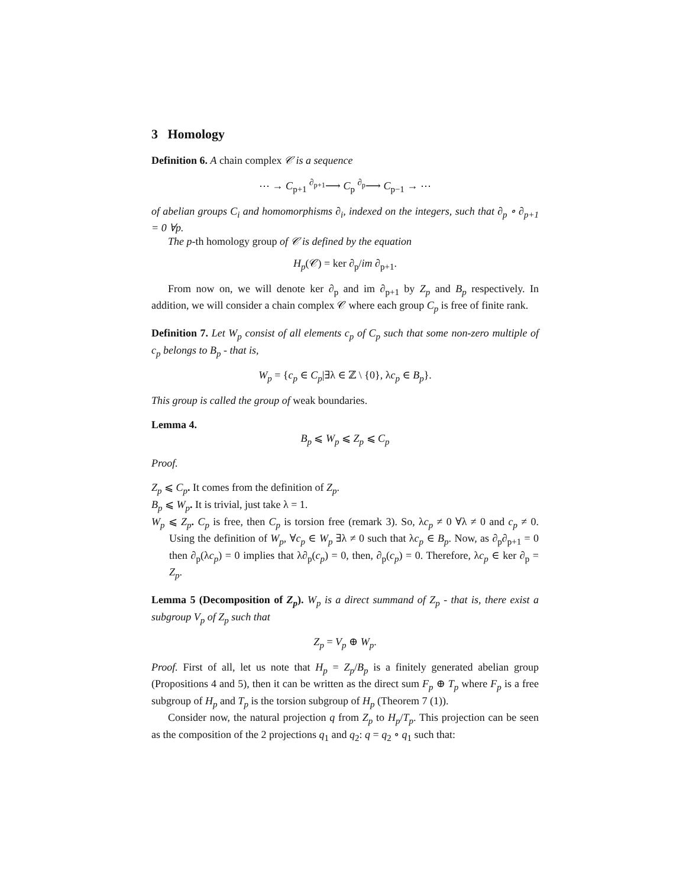3 Homology
Definition 6. A chain complex 𝒞 is a sequence
⋯ → C<sub>p+1</sub> <sup>∂<sub>p+1</sub></sup>⟶ C<sub>p</sub> <sup>∂<sub>p</sub></sup>⟶ C<sub>p−1</sub> → ⋯
of abelian groups C<sub>i</sub> and homomorphisms ∂<sub>i</sub>, indexed on the integers, such that ∂<sub>p</sub> ∘ ∂<sub>p+1</sub> = 0 ∀p.
The p-th homology group of 𝒞 is defined by the equation
H<sub>p</sub>(𝒞) = ker ∂<sub>p</sub>/im ∂<sub>p+1</sub>.
From now on, we will denote ker ∂<sub>p</sub> and im ∂<sub>p+1</sub> by Z<sub>p</sub> and B<sub>p</sub> respectively. In addition, we will consider a chain complex 𝒞 where each group C<sub>p</sub> is free of finite rank.
Definition 7. Let W<sub>p</sub> consist of all elements c<sub>p</sub> of C<sub>p</sub> such that some non-zero multiple of c<sub>p</sub> belongs to B<sub>p</sub> - that is,
W<sub>p</sub> = {c<sub>p</sub> ∈ C<sub>p</sub>|∃λ ∈ ℤ \ {0}, λc<sub>p</sub> ∈ B<sub>p</sub>}.
This group is called the group of weak boundaries.
Lemma 4.
B<sub>p</sub> ⩽ W<sub>p</sub> ⩽ Z<sub>p</sub> ⩽ C<sub>p</sub>
Proof.
Z<sub>p</sub> ⩽ C<sub>p</sub>. It comes from the definition of Z<sub>p</sub>.
B<sub>p</sub> ⩽ W<sub>p</sub>. It is trivial, just take λ = 1.
W<sub>p</sub> ⩽ Z<sub>p</sub>. C<sub>p</sub> is free, then C<sub>p</sub> is torsion free (remark 3). So, λc<sub>p</sub> ≠ 0 ∀λ ≠ 0 and c<sub>p</sub> ≠ 0. Using the definition of W<sub>p</sub>, ∀c<sub>p</sub> ∈ W<sub>p</sub> ∃λ ≠ 0 such that λc<sub>p</sub> ∈ B<sub>p</sub>. Now, as ∂<sub>p</sub>∂<sub>p+1</sub> = 0 then ∂<sub>p</sub>(λc<sub>p</sub>) = 0 implies that λ∂<sub>p</sub>(c<sub>p</sub>) = 0, then, ∂<sub>p</sub>(c<sub>p</sub>) = 0. Therefore, λc<sub>p</sub> ∈ ker ∂<sub>p</sub> = Z<sub>p</sub>.
Lemma 5 (Decomposition of Z<sub>p</sub>). W<sub>p</sub> is a direct summand of Z<sub>p</sub> - that is, there exist a subgroup V<sub>p</sub> of Z<sub>p</sub> such that
Z<sub>p</sub> = V<sub>p</sub> ⊕ W<sub>p</sub>.
Proof. First of all, let us note that H<sub>p</sub> = Z<sub>p</sub>/B<sub>p</sub> is a finitely generated abelian group (Propositions 4 and 5), then it can be written as the direct sum F<sub>p</sub> ⊕ T<sub>p</sub> where F<sub>p</sub> is a free subgroup of H<sub>p</sub> and T<sub>p</sub> is the torsion subgroup of H<sub>p</sub> (Theorem 7 (1)).
Consider now, the natural projection q from Z<sub>p</sub> to H<sub>p</sub>/T<sub>p</sub>. This projection can be seen as the composition of the 2 projections q<sub>1</sub> and q<sub>2</sub>: q = q<sub>2</sub> ∘ q<sub>1</sub> such that: